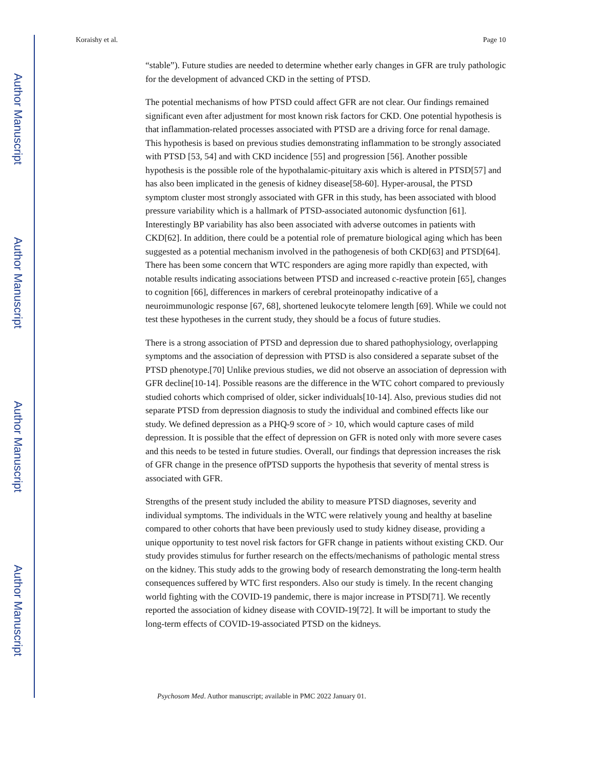Author Manuscript
Author Manuscript
Author Manuscript
Author Manuscript
Koraishy et al. Page 10
“stable”). Future studies are needed to determine whether early changes in GFR are truly pathologic for the development of advanced CKD in the setting of PTSD.
The potential mechanisms of how PTSD could affect GFR are not clear. Our findings remained significant even after adjustment for most known risk factors for CKD. One potential hypothesis is that inflammation-related processes associated with PTSD are a driving force for renal damage. This hypothesis is based on previous studies demonstrating inflammation to be strongly associated with PTSD [53, 54] and with CKD incidence [55] and progression [56]. Another possible hypothesis is the possible role of the hypothalamic-pituitary axis which is altered in PTSD[57] and has also been implicated in the genesis of kidney disease[58-60]. Hyper-arousal, the PTSD symptom cluster most strongly associated with GFR in this study, has been associated with blood pressure variability which is a hallmark of PTSD-associated autonomic dysfunction [61]. Interestingly BP variability has also been associated with adverse outcomes in patients with CKD[62]. In addition, there could be a potential role of premature biological aging which has been suggested as a potential mechanism involved in the pathogenesis of both CKD[63] and PTSD[64]. There has been some concern that WTC responders are aging more rapidly than expected, with notable results indicating associations between PTSD and increased c-reactive protein [65], changes to cognition [66], differences in markers of cerebral proteinopathy indicative of a neuroimmunologic response [67, 68], shortened leukocyte telomere length [69]. While we could not test these hypotheses in the current study, they should be a focus of future studies.
There is a strong association of PTSD and depression due to shared pathophysiology, overlapping symptoms and the association of depression with PTSD is also considered a separate subset of the PTSD phenotype.[70] Unlike previous studies, we did not observe an association of depression with GFR decline[10-14]. Possible reasons are the difference in the WTC cohort compared to previously studied cohorts which comprised of older, sicker individuals[10-14]. Also, previous studies did not separate PTSD from depression diagnosis to study the individual and combined effects like our study. We defined depression as a PHQ-9 score of > 10, which would capture cases of mild depression. It is possible that the effect of depression on GFR is noted only with more severe cases and this needs to be tested in future studies. Overall, our findings that depression increases the risk of GFR change in the presence ofPTSD supports the hypothesis that severity of mental stress is associated with GFR.
Strengths of the present study included the ability to measure PTSD diagnoses, severity and individual symptoms. The individuals in the WTC were relatively young and healthy at baseline compared to other cohorts that have been previously used to study kidney disease, providing a unique opportunity to test novel risk factors for GFR change in patients without existing CKD. Our study provides stimulus for further research on the effects/mechanisms of pathologic mental stress on the kidney. This study adds to the growing body of research demonstrating the long-term health consequences suffered by WTC first responders. Also our study is timely. In the recent changing world fighting with the COVID-19 pandemic, there is major increase in PTSD[71]. We recently reported the association of kidney disease with COVID-19[72]. It will be important to study the long-term effects of COVID-19-associated PTSD on the kidneys.
Psychosom Med. Author manuscript; available in PMC 2022 January 01.